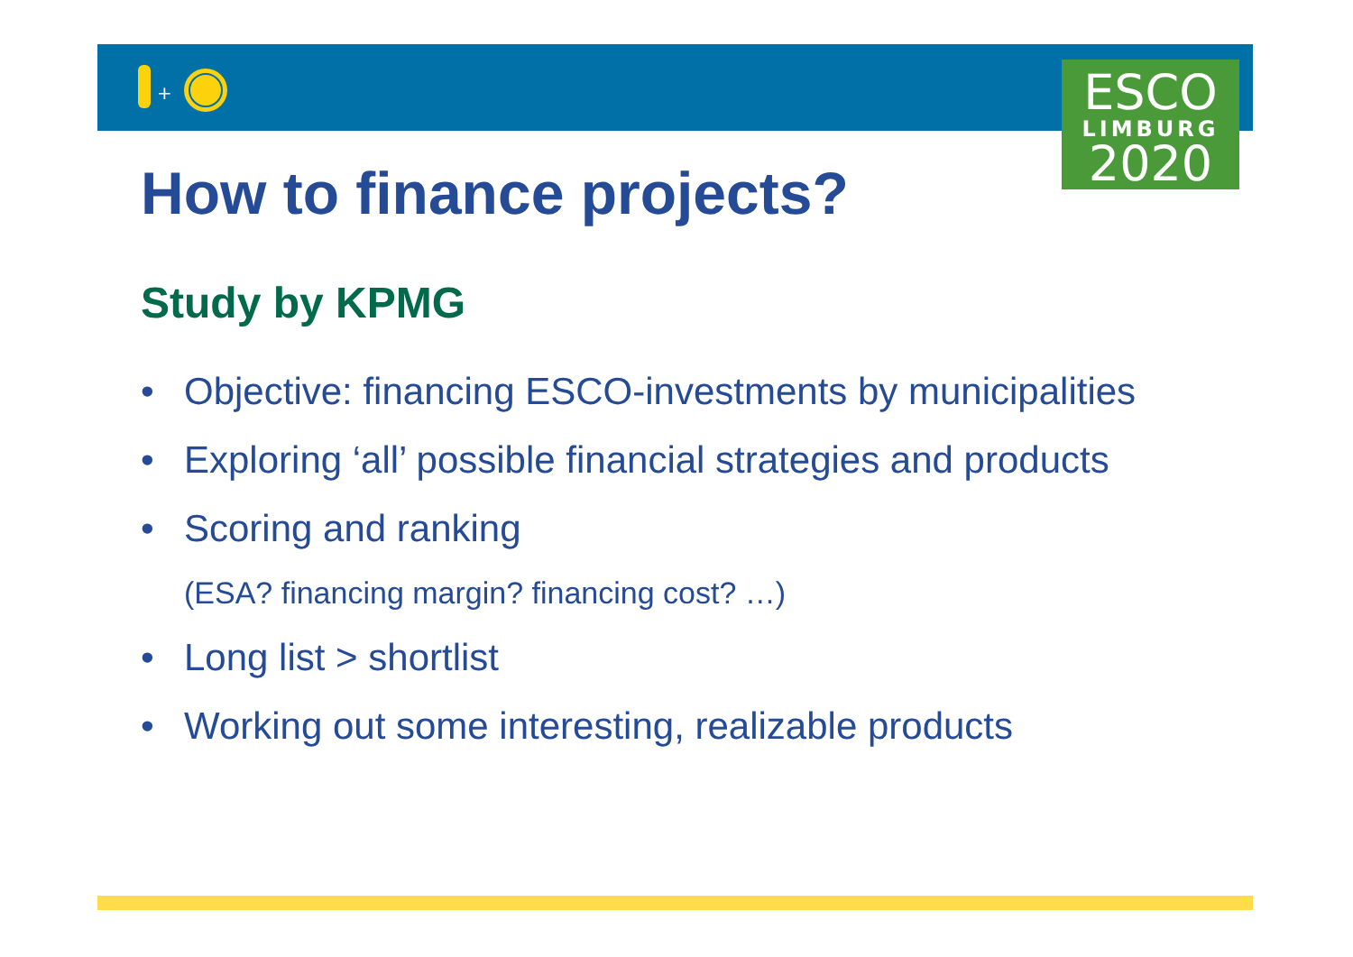+
ESCO
LIMBURG
2020
How to finance projects?
Study by KPMG
• Objective: financing ESCO-investments by municipalities
• Exploring ‘all’ possible financial strategies and products
• Scoring and ranking
(ESA? financing margin? financing cost? …)
• Long list > shortlist
• Working out some interesting, realizable products